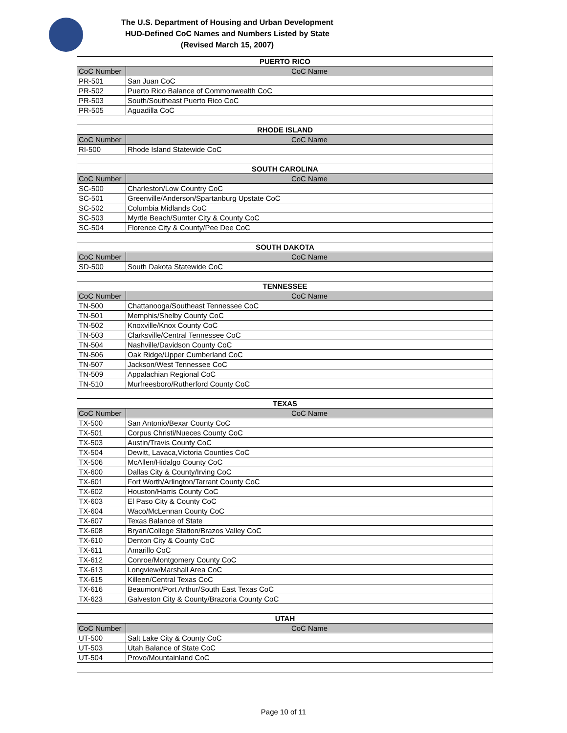The U.S. Department of Housing and Urban Development
HUD-Defined CoC Names and Numbers Listed by State
(Revised March 15, 2007)
| PUERTO RICO | |
| CoC Number | CoC Name |
| PR-501 | San Juan CoC |
| PR-502 | Puerto Rico Balance of Commonwealth CoC |
| PR-503 | South/Southeast Puerto Rico CoC |
| PR-505 | Aguadilla CoC |
| RHODE ISLAND | |
| CoC Number | CoC Name |
| RI-500 | Rhode Island Statewide CoC |
| SOUTH CAROLINA | |
| CoC Number | CoC Name |
| SC-500 | Charleston/Low Country CoC |
| SC-501 | Greenville/Anderson/Spartanburg Upstate CoC |
| SC-502 | Columbia Midlands CoC |
| SC-503 | Myrtle Beach/Sumter City & County CoC |
| SC-504 | Florence City & County/Pee Dee CoC |
| SOUTH DAKOTA | |
| CoC Number | CoC Name |
| SD-500 | South Dakota Statewide CoC |
| TENNESSEE | |
| CoC Number | CoC Name |
| TN-500 | Chattanooga/Southeast Tennessee CoC |
| TN-501 | Memphis/Shelby County CoC |
| TN-502 | Knoxville/Knox County CoC |
| TN-503 | Clarksville/Central Tennessee CoC |
| TN-504 | Nashville/Davidson County CoC |
| TN-506 | Oak Ridge/Upper Cumberland CoC |
| TN-507 | Jackson/West Tennessee CoC |
| TN-509 | Appalachian Regional CoC |
| TN-510 | Murfreesboro/Rutherford County CoC |
| TEXAS | |
| CoC Number | CoC Name |
| TX-500 | San Antonio/Bexar County CoC |
| TX-501 | Corpus Christi/Nueces County CoC |
| TX-503 | Austin/Travis County CoC |
| TX-504 | Dewitt, Lavaca,Victoria Counties CoC |
| TX-506 | McAllen/Hidalgo County CoC |
| TX-600 | Dallas City & County/Irving CoC |
| TX-601 | Fort Worth/Arlington/Tarrant County CoC |
| TX-602 | Houston/Harris County CoC |
| TX-603 | El Paso City & County CoC |
| TX-604 | Waco/McLennan County CoC |
| TX-607 | Texas Balance of State |
| TX-608 | Bryan/College Station/Brazos Valley CoC |
| TX-610 | Denton City & County CoC |
| TX-611 | Amarillo CoC |
| TX-612 | Conroe/Montgomery County CoC |
| TX-613 | Longview/Marshall Area CoC |
| TX-615 | Killeen/Central Texas CoC |
| TX-616 | Beaumont/Port Arthur/South East Texas CoC |
| TX-623 | Galveston City & County/Brazoria County CoC |
| UTAH | |
| CoC Number | CoC Name |
| UT-500 | Salt Lake City & County CoC |
| UT-503 | Utah Balance of State CoC |
| UT-504 | Provo/Mountainland CoC |
Page 10 of 11